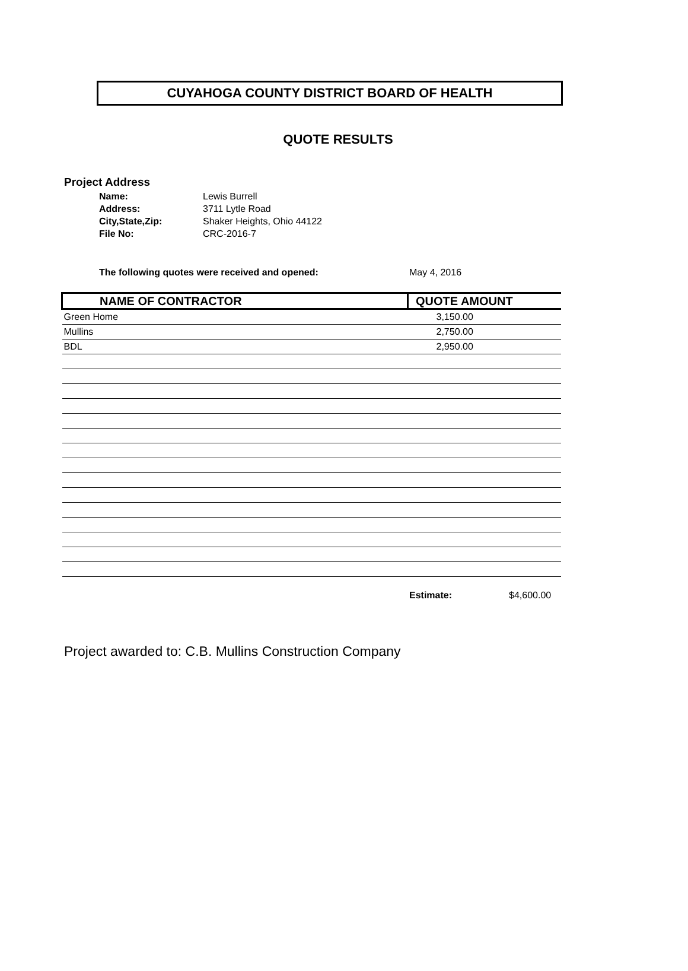CUYAHOGA COUNTY DISTRICT BOARD OF HEALTH
QUOTE RESULTS
Project Address
| Name: | Lewis Burrell |
| Address: | 3711 Lytle Road |
| City,State,Zip: | Shaker Heights, Ohio 44122 |
| File No: | CRC-2016-7 |
The following quotes were received and opened: May 4, 2016
| NAME OF CONTRACTOR | QUOTE AMOUNT |
| --- | --- |
| Green Home | 3,150.00 |
| Mullins | 2,750.00 |
| BDL | 2,950.00 |
Estimate: $4,600.00
Project awarded to: C.B. Mullins Construction Company